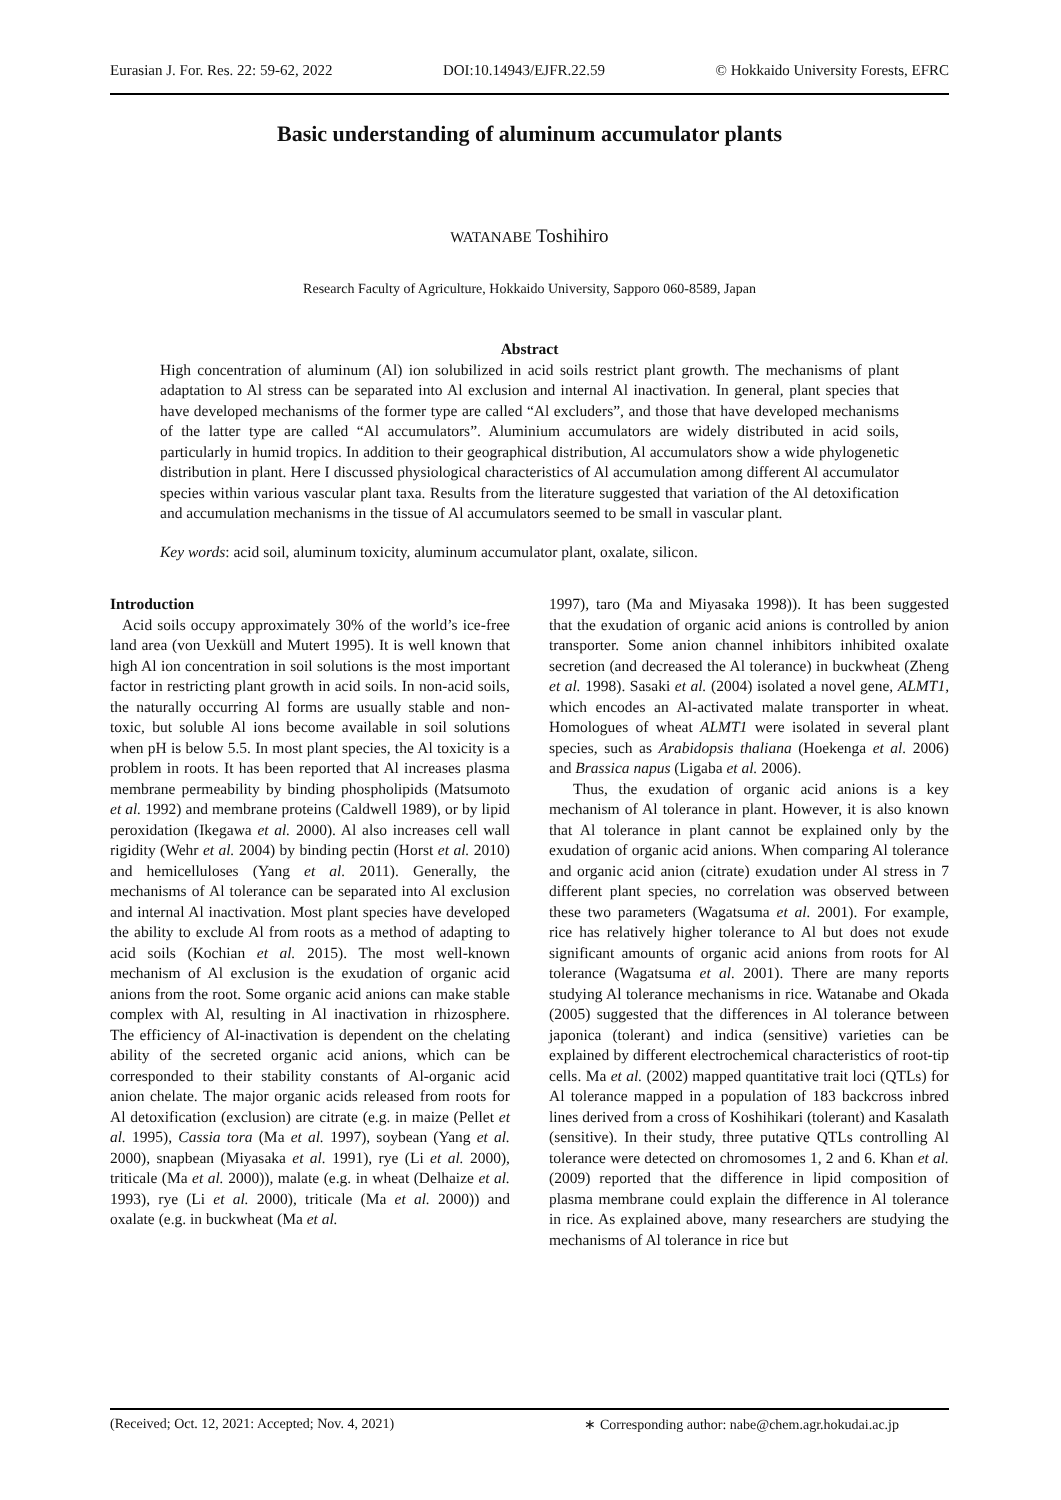Eurasian J. For. Res. 22: 59-62, 2022 DOI:10.14943/EJFR.22.59 © Hokkaido University Forests, EFRC
Basic understanding of aluminum accumulator plants
WATANABE Toshihiro
Research Faculty of Agriculture, Hokkaido University, Sapporo 060-8589, Japan
Abstract
High concentration of aluminum (Al) ion solubilized in acid soils restrict plant growth. The mechanisms of plant adaptation to Al stress can be separated into Al exclusion and internal Al inactivation. In general, plant species that have developed mechanisms of the former type are called “Al excluders”, and those that have developed mechanisms of the latter type are called “Al accumulators”. Aluminium accumulators are widely distributed in acid soils, particularly in humid tropics. In addition to their geographical distribution, Al accumulators show a wide phylogenetic distribution in plant. Here I discussed physiological characteristics of Al accumulation among different Al accumulator species within various vascular plant taxa. Results from the literature suggested that variation of the Al detoxification and accumulation mechanisms in the tissue of Al accumulators seemed to be small in vascular plant.
Key words: acid soil, aluminum toxicity, aluminum accumulator plant, oxalate, silicon.
Introduction
Acid soils occupy approximately 30% of the world’s ice-free land area (von Uexküll and Mutert 1995). It is well known that high Al ion concentration in soil solutions is the most important factor in restricting plant growth in acid soils. In non-acid soils, the naturally occurring Al forms are usually stable and non-toxic, but soluble Al ions become available in soil solutions when pH is below 5.5. In most plant species, the Al toxicity is a problem in roots. It has been reported that Al increases plasma membrane permeability by binding phospholipids (Matsumoto et al. 1992) and membrane proteins (Caldwell 1989), or by lipid peroxidation (Ikegawa et al. 2000). Al also increases cell wall rigidity (Wehr et al. 2004) by binding pectin (Horst et al. 2010) and hemicelluloses (Yang et al. 2011). Generally, the mechanisms of Al tolerance can be separated into Al exclusion and internal Al inactivation. Most plant species have developed the ability to exclude Al from roots as a method of adapting to acid soils (Kochian et al. 2015). The most well-known mechanism of Al exclusion is the exudation of organic acid anions from the root. Some organic acid anions can make stable complex with Al, resulting in Al inactivation in rhizosphere. The efficiency of Al-inactivation is dependent on the chelating ability of the secreted organic acid anions, which can be corresponded to their stability constants of Al-organic acid anion chelate. The major organic acids released from roots for Al detoxification (exclusion) are citrate (e.g. in maize (Pellet et al. 1995), Cassia tora (Ma et al. 1997), soybean (Yang et al. 2000), snapbean (Miyasaka et al. 1991), rye (Li et al. 2000), triticale (Ma et al. 2000)), malate (e.g. in wheat (Delhaize et al. 1993), rye (Li et al. 2000), triticale (Ma et al. 2000)) and oxalate (e.g. in buckwheat (Ma et al.
1997), taro (Ma and Miyasaka 1998)). It has been suggested that the exudation of organic acid anions is controlled by anion transporter. Some anion channel inhibitors inhibited oxalate secretion (and decreased the Al tolerance) in buckwheat (Zheng et al. 1998). Sasaki et al. (2004) isolated a novel gene, ALMT1, which encodes an Al-activated malate transporter in wheat. Homologues of wheat ALMT1 were isolated in several plant species, such as Arabidopsis thaliana (Hoekenga et al. 2006) and Brassica napus (Ligaba et al. 2006).
Thus, the exudation of organic acid anions is a key mechanism of Al tolerance in plant. However, it is also known that Al tolerance in plant cannot be explained only by the exudation of organic acid anions. When comparing Al tolerance and organic acid anion (citrate) exudation under Al stress in 7 different plant species, no correlation was observed between these two parameters (Wagatsuma et al. 2001). For example, rice has relatively higher tolerance to Al but does not exude significant amounts of organic acid anions from roots for Al tolerance (Wagatsuma et al. 2001). There are many reports studying Al tolerance mechanisms in rice. Watanabe and Okada (2005) suggested that the differences in Al tolerance between japonica (tolerant) and indica (sensitive) varieties can be explained by different electrochemical characteristics of root-tip cells. Ma et al. (2002) mapped quantitative trait loci (QTLs) for Al tolerance mapped in a population of 183 backcross inbred lines derived from a cross of Koshihikari (tolerant) and Kasalath (sensitive). In their study, three putative QTLs controlling Al tolerance were detected on chromosomes 1, 2 and 6. Khan et al. (2009) reported that the difference in lipid composition of plasma membrane could explain the difference in Al tolerance in rice. As explained above, many researchers are studying the mechanisms of Al tolerance in rice but
(Received; Oct. 12, 2021: Accepted; Nov. 4, 2021) ∗ Corresponding author: nabe@chem.agr.hokudai.ac.jp